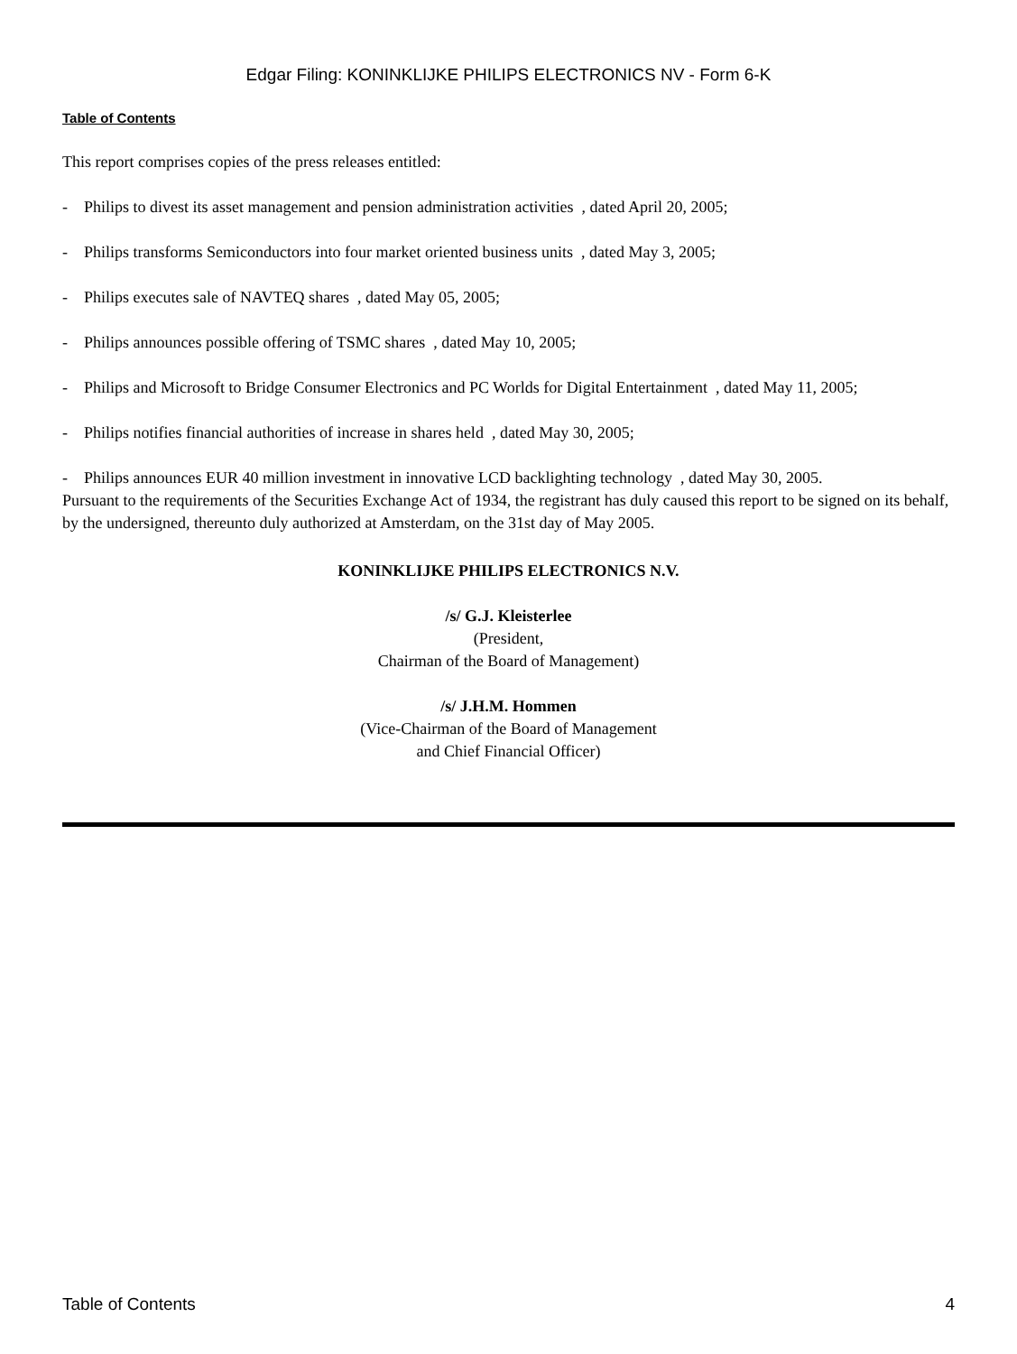Edgar Filing: KONINKLIJKE PHILIPS ELECTRONICS NV - Form 6-K
Table of Contents
This report comprises copies of the press releases entitled:
- Philips to divest its asset management and pension administration activities , dated April 20, 2005;
- Philips transforms Semiconductors into four market oriented business units , dated May 3, 2005;
- Philips executes sale of NAVTEQ shares , dated May 05, 2005;
- Philips announces possible offering of TSMC shares , dated May 10, 2005;
- Philips and Microsoft to Bridge Consumer Electronics and PC Worlds for Digital Entertainment , dated May 11, 2005;
- Philips notifies financial authorities of increase in shares held , dated May 30, 2005;
- Philips announces EUR 40 million investment in innovative LCD backlighting technology , dated May 30, 2005.
Pursuant to the requirements of the Securities Exchange Act of 1934, the registrant has duly caused this report to be signed on its behalf, by the undersigned, thereunto duly authorized at Amsterdam, on the 31st day of May 2005.
KONINKLIJKE PHILIPS ELECTRONICS N.V.
/s/ G.J. Kleisterlee
(President,
Chairman of the Board of Management)
/s/ J.H.M. Hommen
(Vice-Chairman of the Board of Management
and Chief Financial Officer)
Table of Contents 4